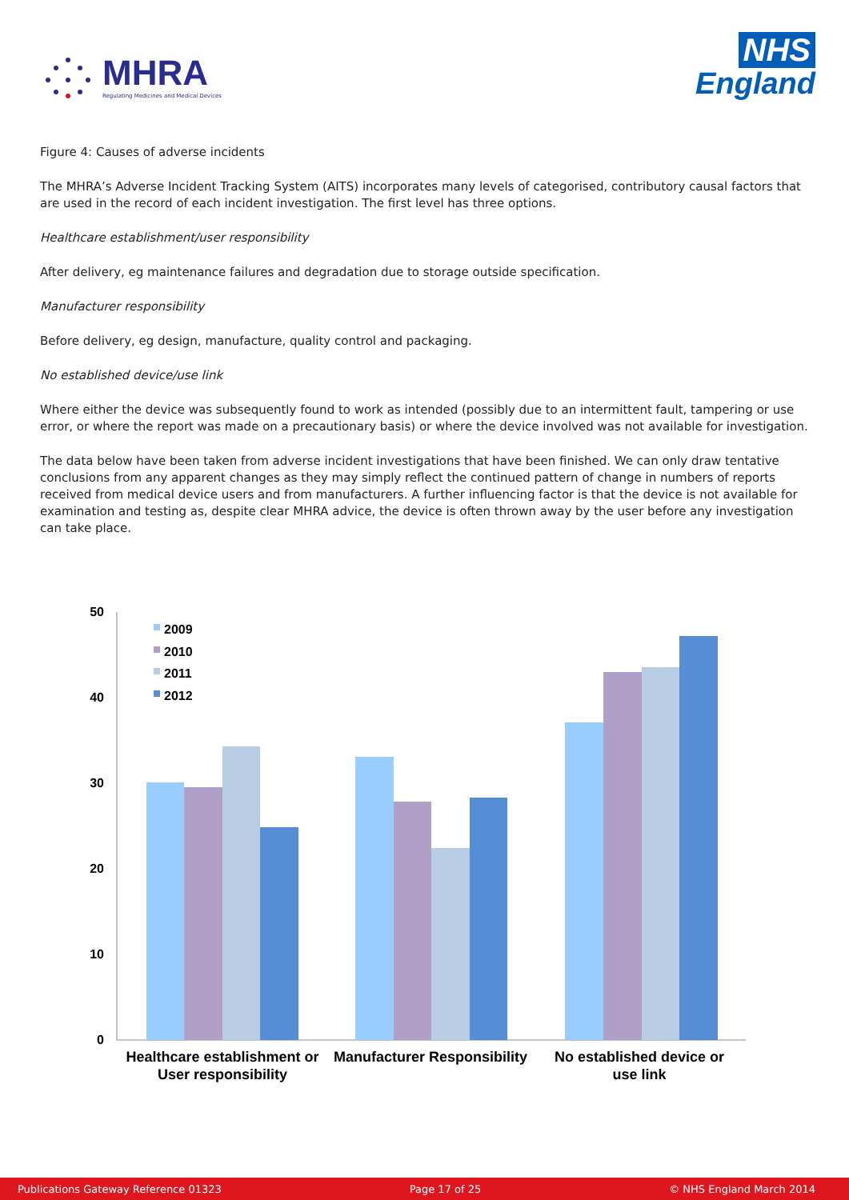MHRA
Regulating Medicines and Medical Devices
NHS
England
Figure 4: Causes of adverse incidents
The MHRA’s Adverse Incident Tracking System (AITS) incorporates many levels of categorised, contributory causal factors that are used in the record of each incident investigation. The first level has three options.
Healthcare establishment/user responsibility
After delivery, eg maintenance failures and degradation due to storage outside specification.
Manufacturer responsibility
Before delivery, eg design, manufacture, quality control and packaging.
No established device/use link
Where either the device was subsequently found to work as intended (possibly due to an intermittent fault, tampering or use error, or where the report was made on a precautionary basis) or where the device involved was not available for investigation.
The data below have been taken from adverse incident investigations that have been finished. We can only draw tentative conclusions from any apparent changes as they may simply reflect the continued pattern of change in numbers of reports received from medical device users and from manufacturers. A further influencing factor is that the device is not available for examination and testing as, despite clear MHRA advice, the device is often thrown away by the user before any investigation can take place.
50
40
30
20
10
0
2009
2010
2011
2012
Healthcare establishment or
User responsibility
Manufacturer Responsibility
No established device or
use link
Publications Gateway Reference 01323 Page 17 of 25 © NHS England March 2014